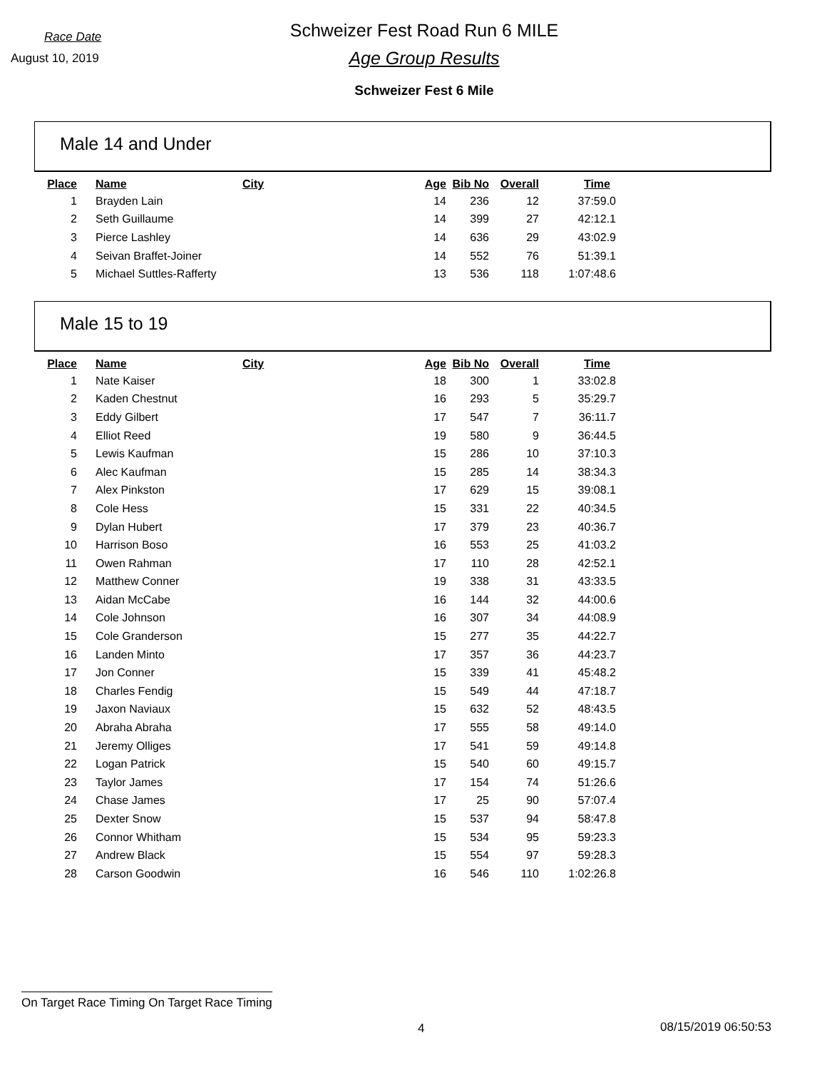Race Date
August 10, 2019
Schweizer Fest Road Run 6 MILE
Age Group Results
Schweizer Fest 6 Mile
Male 14 and Under
| Place | Name | City | Age | Bib No | Overall | Time |
| --- | --- | --- | --- | --- | --- | --- |
| 1 | Brayden Lain | | 14 | 236 | 12 | 37:59.0 |
| 2 | Seth Guillaume | | 14 | 399 | 27 | 42:12.1 |
| 3 | Pierce Lashley | | 14 | 636 | 29 | 43:02.9 |
| 4 | Seivan Braffet-Joiner | | 14 | 552 | 76 | 51:39.1 |
| 5 | Michael Suttles-Rafferty | | 13 | 536 | 118 | 1:07:48.6 |
Male 15 to 19
| Place | Name | City | Age | Bib No | Overall | Time |
| --- | --- | --- | --- | --- | --- | --- |
| 1 | Nate Kaiser | | 18 | 300 | 1 | 33:02.8 |
| 2 | Kaden Chestnut | | 16 | 293 | 5 | 35:29.7 |
| 3 | Eddy Gilbert | | 17 | 547 | 7 | 36:11.7 |
| 4 | Elliot Reed | | 19 | 580 | 9 | 36:44.5 |
| 5 | Lewis Kaufman | | 15 | 286 | 10 | 37:10.3 |
| 6 | Alec Kaufman | | 15 | 285 | 14 | 38:34.3 |
| 7 | Alex Pinkston | | 17 | 629 | 15 | 39:08.1 |
| 8 | Cole Hess | | 15 | 331 | 22 | 40:34.5 |
| 9 | Dylan Hubert | | 17 | 379 | 23 | 40:36.7 |
| 10 | Harrison Boso | | 16 | 553 | 25 | 41:03.2 |
| 11 | Owen Rahman | | 17 | 110 | 28 | 42:52.1 |
| 12 | Matthew Conner | | 19 | 338 | 31 | 43:33.5 |
| 13 | Aidan McCabe | | 16 | 144 | 32 | 44:00.6 |
| 14 | Cole Johnson | | 16 | 307 | 34 | 44:08.9 |
| 15 | Cole Granderson | | 15 | 277 | 35 | 44:22.7 |
| 16 | Landen Minto | | 17 | 357 | 36 | 44:23.7 |
| 17 | Jon Conner | | 15 | 339 | 41 | 45:48.2 |
| 18 | Charles Fendig | | 15 | 549 | 44 | 47:18.7 |
| 19 | Jaxon Naviaux | | 15 | 632 | 52 | 48:43.5 |
| 20 | Abraha Abraha | | 17 | 555 | 58 | 49:14.0 |
| 21 | Jeremy Olliges | | 17 | 541 | 59 | 49:14.8 |
| 22 | Logan Patrick | | 15 | 540 | 60 | 49:15.7 |
| 23 | Taylor James | | 17 | 154 | 74 | 51:26.6 |
| 24 | Chase James | | 17 | 25 | 90 | 57:07.4 |
| 25 | Dexter Snow | | 15 | 537 | 94 | 58:47.8 |
| 26 | Connor Whitham | | 15 | 534 | 95 | 59:23.3 |
| 27 | Andrew Black | | 15 | 554 | 97 | 59:28.3 |
| 28 | Carson Goodwin | | 16 | 546 | 110 | 1:02:26.8 |
On Target Race Timing On Target Race Timing
4 08/15/2019 06:50:53